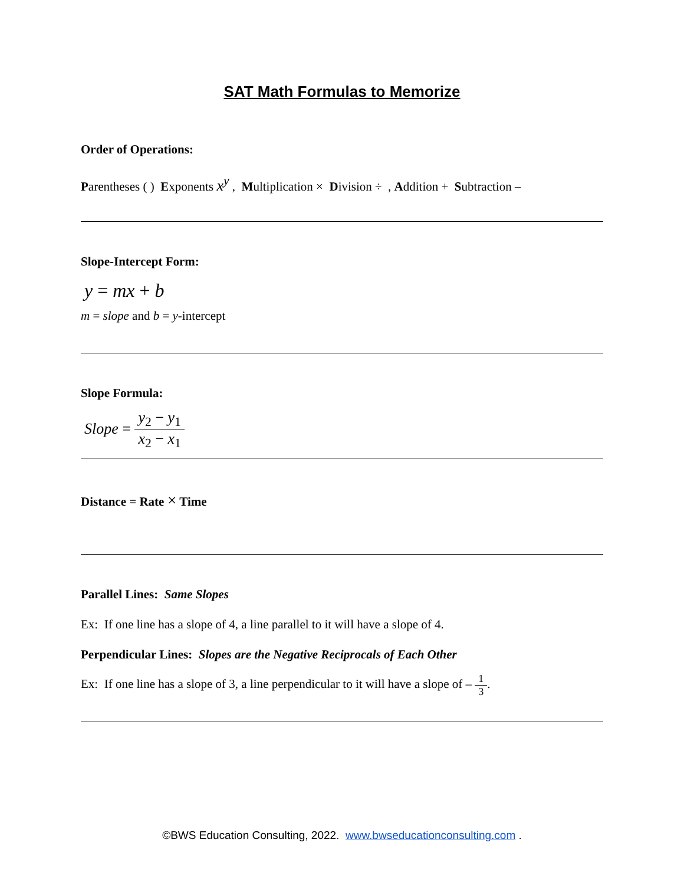SAT Math Formulas to Memorize
Order of Operations:
Parentheses ( ) Exponents x<sup>y</sup> , Multiplication × Division ÷ , Addition + Subtraction –
Slope-Intercept Form:
y = mx + b
m = slope and b = y-intercept
Slope Formula:
Slope = y<sub>2</sub> − y<sub>1</sub> x<sub>2</sub> − x<sub>1</sub>
Distance = Rate × Time
Parallel Lines: Same Slopes
Ex: If one line has a slope of 4, a line parallel to it will have a slope of 4.
Perpendicular Lines: Slopes are the Negative Reciprocals of Each Other
Ex: If one line has a slope of 3, a line perpendicular to it will have a slope of – 1 3.
©BWS Education Consulting, 2022. www.bwseducationconsulting.com .